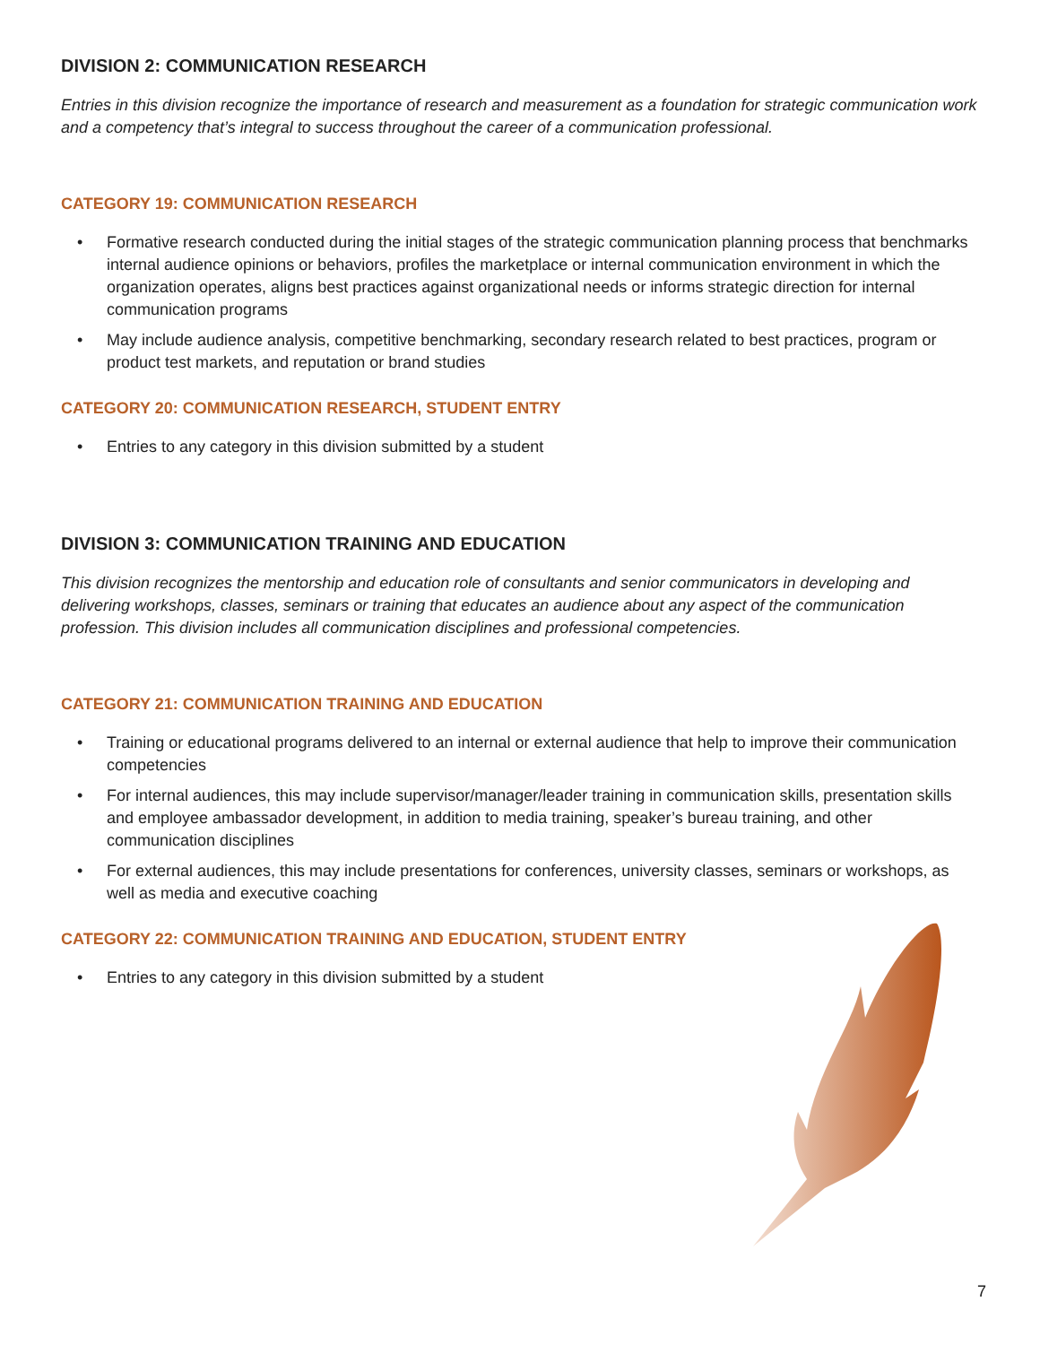DIVISION 2: COMMUNICATION RESEARCH
Entries in this division recognize the importance of research and measurement as a foundation for strategic communication work and a competency that’s integral to success throughout the career of a communication professional.
CATEGORY 19: COMMUNICATION RESEARCH
• Formative research conducted during the initial stages of the strategic communication planning process that benchmarks internal audience opinions or behaviors, profiles the marketplace or internal communication environment in which the organization operates, aligns best practices against organizational needs or informs strategic direction for internal communication programs
• May include audience analysis, competitive benchmarking, secondary research related to best practices, program or product test markets, and reputation or brand studies
CATEGORY 20: COMMUNICATION RESEARCH, STUDENT ENTRY
• Entries to any category in this division submitted by a student
DIVISION 3: COMMUNICATION TRAINING AND EDUCATION
This division recognizes the mentorship and education role of consultants and senior communicators in developing and delivering workshops, classes, seminars or training that educates an audience about any aspect of the communication profession. This division includes all communication disciplines and professional competencies.
CATEGORY 21: COMMUNICATION TRAINING AND EDUCATION
• Training or educational programs delivered to an internal or external audience that help to improve their communication competencies
• For internal audiences, this may include supervisor/manager/leader training in communication skills, presentation skills and employee ambassador development, in addition to media training, speaker’s bureau training, and other communication disciplines
• For external audiences, this may include presentations for conferences, university classes, seminars or workshops, as well as media and executive coaching
CATEGORY 22: COMMUNICATION TRAINING AND EDUCATION, STUDENT ENTRY
• Entries to any category in this division submitted by a student
7